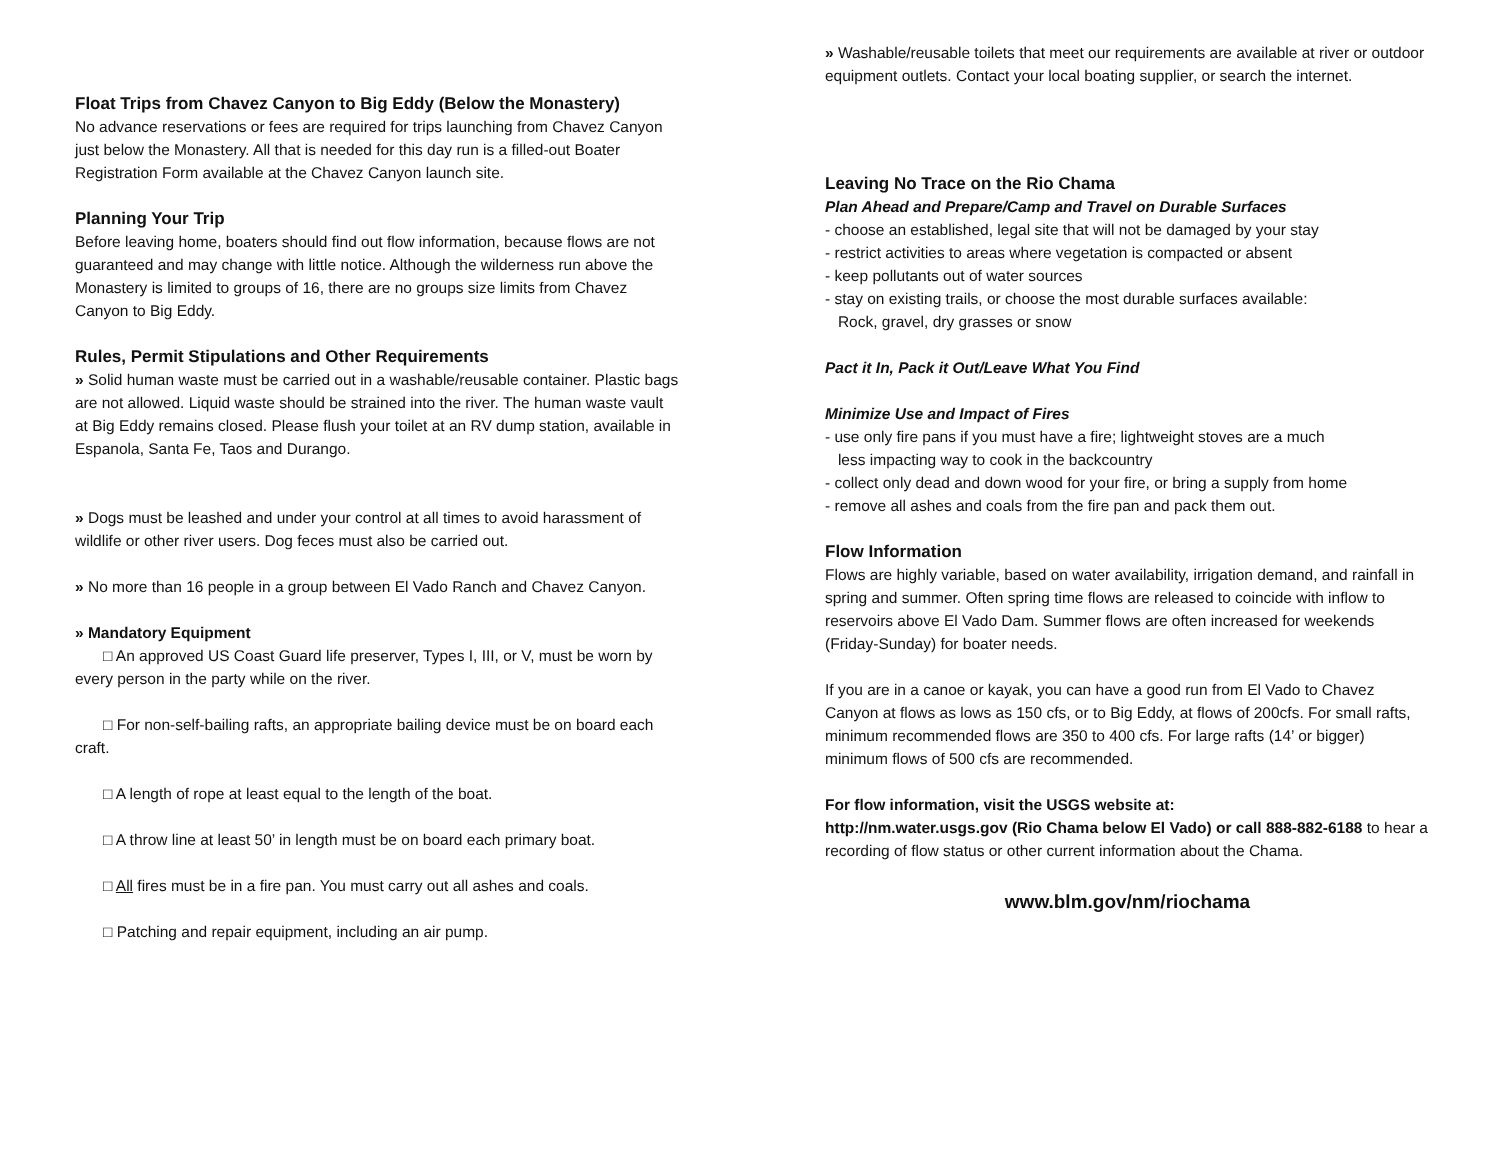Float Trips from Chavez Canyon to Big Eddy (Below the Monastery)
No advance reservations or fees are required for trips launching from Chavez Canyon just below the Monastery. All that is needed for this day run is a filled-out Boater Registration Form available at the Chavez Canyon launch site.
Planning Your Trip
Before leaving home, boaters should find out flow information, because flows are not guaranteed and may change with little notice. Although the wilderness run above the Monastery is limited to groups of 16, there are no groups size limits from Chavez Canyon to Big Eddy.
Rules, Permit Stipulations and Other Requirements
» Solid human waste must be carried out in a washable/reusable container. Plastic bags are not allowed. Liquid waste should be strained into the river. The human waste vault at Big Eddy remains closed. Please flush your toilet at an RV dump station, available in Espanola, Santa Fe, Taos and Durango.
» Dogs must be leashed and under your control at all times to avoid harassment of wildlife or other river users. Dog feces must also be carried out.
» No more than 16 people in a group between El Vado Ranch and Chavez Canyon.
» Mandatory Equipment
□ An approved US Coast Guard life preserver, Types I, III, or V, must be worn by every person in the party while on the river.
□ For non-self-bailing rafts, an appropriate bailing device must be on board each craft.
□ A length of rope at least equal to the length of the boat.
□ A throw line at least 50’ in length must be on board each primary boat.
□ All fires must be in a fire pan. You must carry out all ashes and coals.
□ Patching and repair equipment, including an air pump.
» Washable/reusable toilets that meet our requirements are available at river or outdoor equipment outlets. Contact your local boating supplier, or search the internet.
Leaving No Trace on the Rio Chama
Plan Ahead and Prepare/Camp and Travel on Durable Surfaces
- choose an established, legal site that will not be damaged by your stay
- restrict activities to areas where vegetation is compacted or absent
- keep pollutants out of water sources
- stay on existing trails, or choose the most durable surfaces available:
Rock, gravel, dry grasses or snow
Pact it In, Pack it Out/Leave What You Find
Minimize Use and Impact of Fires
- use only fire pans if you must have a fire; lightweight stoves are a much
less impacting way to cook in the backcountry
- collect only dead and down wood for your fire, or bring a supply from home
- remove all ashes and coals from the fire pan and pack them out.
Flow Information
Flows are highly variable, based on water availability, irrigation demand, and rainfall in spring and summer. Often spring time flows are released to coincide with inflow to reservoirs above El Vado Dam. Summer flows are often increased for weekends (Friday-Sunday) for boater needs.
If you are in a canoe or kayak, you can have a good run from El Vado to Chavez Canyon at flows as lows as 150 cfs, or to Big Eddy, at flows of 200cfs. For small rafts, minimum recommended flows are 350 to 400 cfs. For large rafts (14’ or bigger) minimum flows of 500 cfs are recommended.
For flow information, visit the USGS website at:
http://nm.water.usgs.gov (Rio Chama below El Vado) or call 888-882-6188 to hear a recording of flow status or other current information about the Chama.
www.blm.gov/nm/riochama